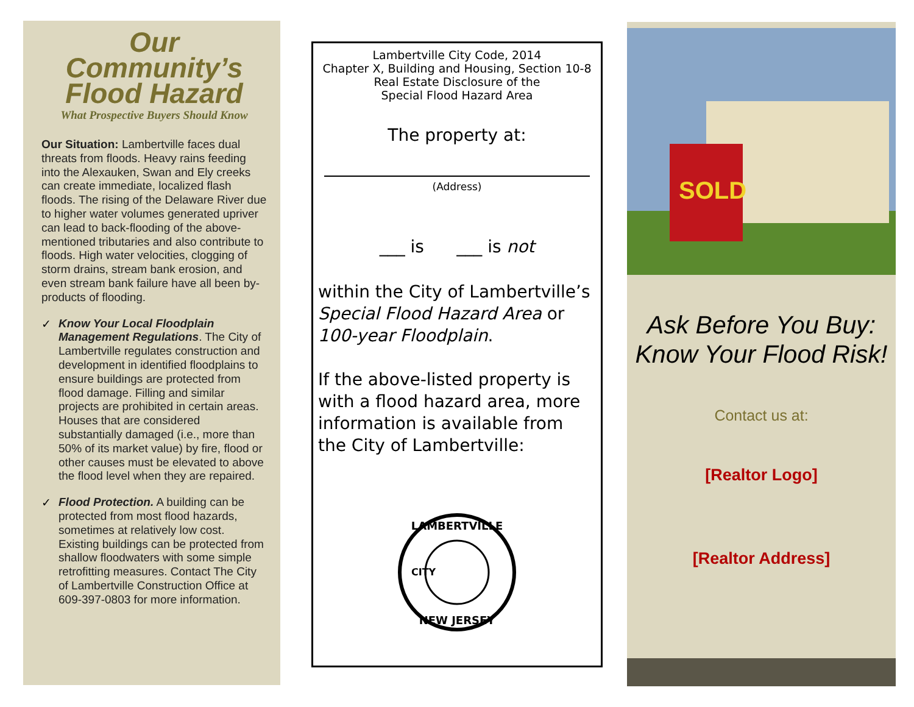Our Community’s
Flood Hazard
What Prospective Buyers Should Know
Our Situation: Lambertville faces dual threats from floods. Heavy rains feeding into the Alexauken, Swan and Ely creeks can create immediate, localized flash floods. The rising of the Delaware River due to higher water volumes generated upriver can lead to back-flooding of the above-mentioned tributaries and also contribute to floods. High water velocities, clogging of storm drains, stream bank erosion, and even stream bank failure have all been by-products of flooding.
✓
Know Your Local Floodplain Management Regulations. The City of Lambertville regulates construction and development in identified floodplains to ensure buildings are protected from flood damage. Filling and similar projects are prohibited in certain areas. Houses that are considered substantially damaged (i.e., more than 50% of its market value) by fire, flood or other causes must be elevated to above the flood level when they are repaired.
✓
Flood Protection. A building can be protected from most flood hazards, sometimes at relatively low cost. Existing buildings can be protected from shallow floodwaters with some simple retrofitting measures. Contact The City of Lambertville Construction Office at 609-397-0803 for more information.
Lambertville City Code, 2014
Chapter X, Building and Housing, Section 10-8
Real Estate Disclosure of the
Special Flood Hazard Area
The property at:
(Address)
___ is ___ is not
within the City of Lambertville’s Special Flood Hazard Area or 100-year Floodplain.
If the above-listed property is with a flood hazard area, more information is available from the City of Lambertville:
LAMBERTVILLE
NEW JERSEY
CITY
SOLD
Ask Before You Buy:
Know Your Flood Risk!
Contact us at:
[Realtor Logo]
[Realtor Address]